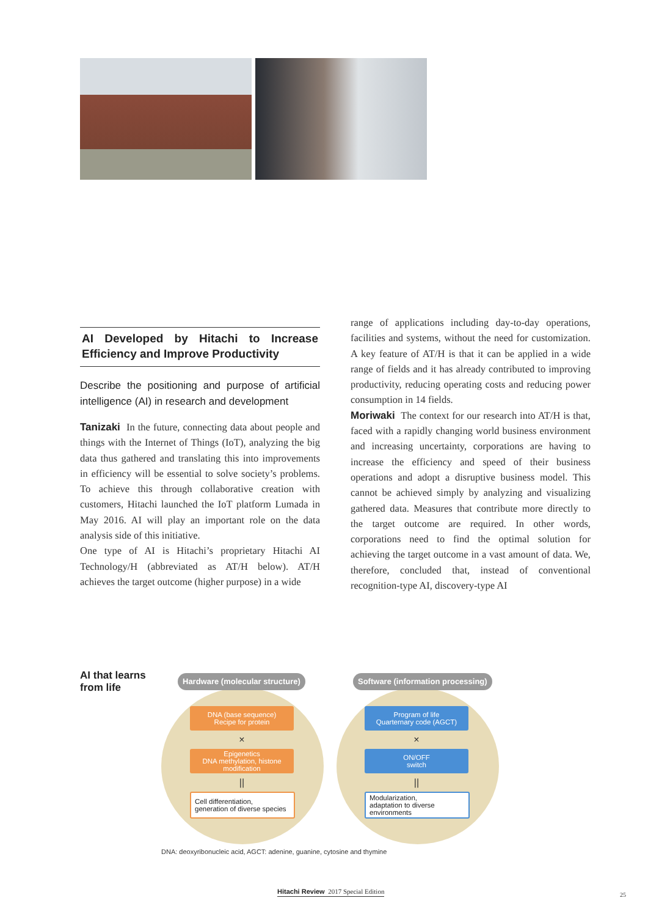AI Developed by Hitachi to Increase Efficiency and Improve Productivity
Describe the positioning and purpose of artificial intelligence (AI) in research and development
Tanizaki In the future, connecting data about people and things with the Internet of Things (IoT), analyzing the big data thus gathered and translating this into improvements in efficiency will be essential to solve society’s problems. To achieve this through collaborative creation with customers, Hitachi launched the IoT platform Lumada in May 2016. AI will play an important role on the data analysis side of this initiative.
One type of AI is Hitachi’s proprietary Hitachi AI Technology/H (abbreviated as AT/H below). AT/H achieves the target outcome (higher purpose) in a wide
range of applications including day-to-day operations, facilities and systems, without the need for customization. A key feature of AT/H is that it can be applied in a wide range of fields and it has already contributed to improving productivity, reducing operating costs and reducing power consumption in 14 fields.
Moriwaki The context for our research into AT/H is that, faced with a rapidly changing world business environment and increasing uncertainty, corporations are having to increase the efficiency and speed of their business operations and adopt a disruptive business model. This cannot be achieved simply by analyzing and visualizing gathered data. Measures that contribute more directly to the target outcome are required. In other words, corporations need to find the optimal solution for achieving the target outcome in a vast amount of data. We, therefore, concluded that, instead of conventional recognition-type AI, discovery-type AI
AI that learns
from life
Hardware (molecular structure)
Software (information processing)
DNA (base sequence)
Recipe for protein
×
Epigenetics
DNA methylation, histone modification
||
Cell differentiation,
generation of diverse species
Program of life
Quarternary code (AGCT)
×
ON/OFF
switch
||
Modularization,
adaptation to diverse environments
DNA: deoxyribonucleic acid, AGCT: adenine, guanine, cytosine and thymine
Hitachi Review 2017 Special Edition
25